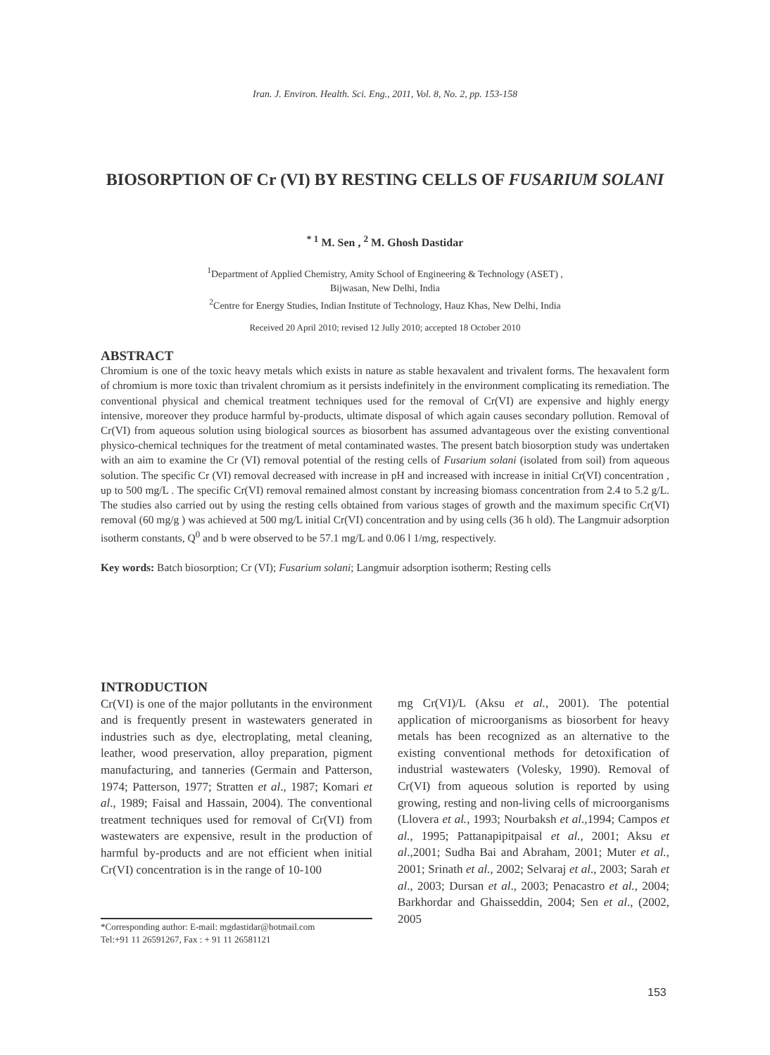Iran. J. Environ. Health. Sci. Eng., 2011, Vol. 8, No. 2, pp. 153-158
BIOSORPTION OF Cr (VI) BY RESTING CELLS OF FUSARIUM SOLANI
<sup>* 1</sup> M. Sen , <sup>2</sup> M. Ghosh Dastidar
<sup>1</sup> Department of Applied Chemistry, Amity School of Engineering & Technology (ASET) ,
Bijwasan, New Delhi, India
<sup>2</sup> Centre for Energy Studies, Indian Institute of Technology, Hauz Khas, New Delhi, India
Received 20 April 2010; revised 12 Jully 2010; accepted 18 October 2010
ABSTRACT
Chromium is one of the toxic heavy metals which exists in nature as stable hexavalent and trivalent forms. The hexavalent form of chromium is more toxic than trivalent chromium as it persists indefinitely in the environment complicating its remediation. The conventional physical and chemical treatment techniques used for the removal of Cr(VI) are expensive and highly energy intensive, moreover they produce harmful by-products, ultimate disposal of which again causes secondary pollution. Removal of Cr(VI) from aqueous solution using biological sources as biosorbent has assumed advantageous over the existing conventional physico-chemical techniques for the treatment of metal contaminated wastes. The present batch biosorption study was undertaken with an aim to examine the Cr (VI) removal potential of the resting cells of Fusarium solani (isolated from soil) from aqueous solution. The specific Cr (VI) removal decreased with increase in pH and increased with increase in initial Cr(VI) concentration , up to 500 mg/L . The specific Cr(VI) removal remained almost constant by increasing biomass concentration from 2.4 to 5.2 g/L. The studies also carried out by using the resting cells obtained from various stages of growth and the maximum specific Cr(VI) removal (60 mg/g ) was achieved at 500 mg/L initial Cr(VI) concentration and by using cells (36 h old). The Langmuir adsorption isotherm constants, Q<sup>0</sup> and b were observed to be 57.1 mg/L and 0.06 l 1/mg, respectively.
Key words: Batch biosorption; Cr (VI); Fusarium solani; Langmuir adsorption isotherm; Resting cells
INTRODUCTION
Cr(VI) is one of the major pollutants in the environment and is frequently present in wastewaters generated in industries such as dye, electroplating, metal cleaning, leather, wood preservation, alloy preparation, pigment manufacturing, and tanneries (Germain and Patterson, 1974; Patterson, 1977; Stratten et al., 1987; Komari et al., 1989; Faisal and Hassain, 2004). The conventional treatment techniques used for removal of Cr(VI) from wastewaters are expensive, result in the production of harmful by-products and are not efficient when initial Cr(VI) concentration is in the range of 10-100
mg Cr(VI)/L (Aksu et al., 2001). The potential application of microorganisms as biosorbent for heavy metals has been recognized as an alternative to the existing conventional methods for detoxification of industrial wastewaters (Volesky, 1990). Removal of Cr(VI) from aqueous solution is reported by using growing, resting and non-living cells of microorganisms (Llovera et al., 1993; Nourbaksh et al.,1994; Campos et al., 1995; Pattanapipitpaisal et al., 2001; Aksu et al.,2001; Sudha Bai and Abraham, 2001; Muter et al., 2001; Srinath et al., 2002; Selvaraj et al., 2003; Sarah et al., 2003; Dursan et al., 2003; Penacastro et al., 2004; Barkhordar and Ghaisseddin, 2004; Sen et al., (2002, 2005
*Corresponding author: E-mail: mgdastidar@hotmail.com
Tel:+91 11 26591267, Fax : + 91 11 26581121
153